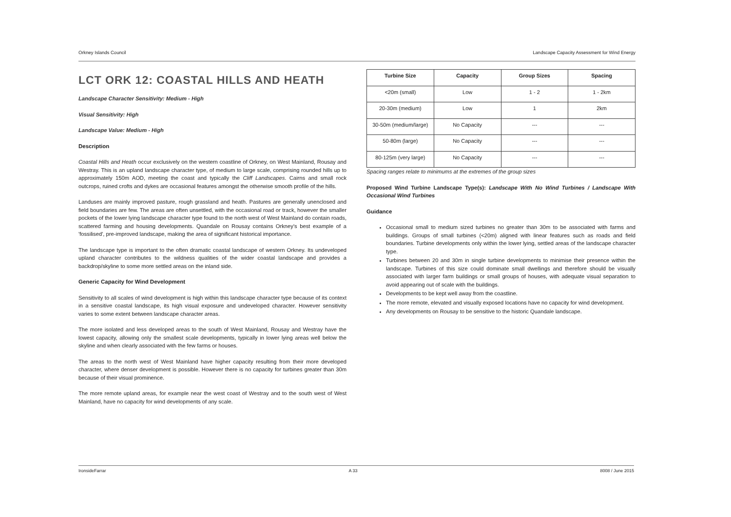Orkney Islands Council Landscape Capacity Assessment for Wind Energy
LCT ORK 12: COASTAL HILLS AND HEATH
Landscape Character Sensitivity: Medium - High
Visual Sensitivity: High
Landscape Value: Medium - High
Description
Coastal Hills and Heath occur exclusively on the western coastline of Orkney, on West Mainland, Rousay and Westray. This is an upland landscape character type, of medium to large scale, comprising rounded hills up to approximately 150m AOD, meeting the coast and typically the Cliff Landscapes. Cairns and small rock outcrops, ruined crofts and dykes are occasional features amongst the otherwise smooth profile of the hills.
Landuses are mainly improved pasture, rough grassland and heath. Pastures are generally unenclosed and field boundaries are few. The areas are often unsettled, with the occasional road or track, however the smaller pockets of the lower lying landscape character type found to the north west of West Mainland do contain roads, scattered farming and housing developments. Quandale on Rousay contains Orkney's best example of a 'fossilised', pre-improved landscape, making the area of significant historical importance.
The landscape type is important to the often dramatic coastal landscape of western Orkney. Its undeveloped upland character contributes to the wildness qualities of the wider coastal landscape and provides a backdrop/skyline to some more settled areas on the inland side.
Generic Capacity for Wind Development
Sensitivity to all scales of wind development is high within this landscape character type because of its context in a sensitive coastal landscape, its high visual exposure and undeveloped character. However sensitivity varies to some extent between landscape character areas.
The more isolated and less developed areas to the south of West Mainland, Rousay and Westray have the lowest capacity, allowing only the smallest scale developments, typically in lower lying areas well below the skyline and when clearly associated with the few farms or houses.
The areas to the north west of West Mainland have higher capacity resulting from their more developed character, where denser development is possible. However there is no capacity for turbines greater than 30m because of their visual prominence.
The more remote upland areas, for example near the west coast of Westray and to the south west of West Mainland, have no capacity for wind developments of any scale.
| Turbine Size | Capacity | Group Sizes | Spacing |
| --- | --- | --- | --- |
| <20m (small) | Low | 1 - 2 | 1 - 2km |
| 20-30m (medium) | Low | 1 | 2km |
| 30-50m (medium/large) | No Capacity | --- | --- |
| 50-80m (large) | No Capacity | --- | --- |
| 80-125m (very large) | No Capacity | --- | --- |
Spacing ranges relate to minimums at the extremes of the group sizes
Proposed Wind Turbine Landscape Type(s): Landscape With No Wind Turbines / Landscape With Occasional Wind Turbines
Guidance
Occasional small to medium sized turbines no greater than 30m to be associated with farms and buildings. Groups of small turbines (<20m) aligned with linear features such as roads and field boundaries. Turbine developments only within the lower lying, settled areas of the landscape character type.
Turbines between 20 and 30m in single turbine developments to minimise their presence within the landscape. Turbines of this size could dominate small dwellings and therefore should be visually associated with larger farm buildings or small groups of houses, with adequate visual separation to avoid appearing out of scale with the buildings.
Developments to be kept well away from the coastline.
The more remote, elevated and visually exposed locations have no capacity for wind development.
Any developments on Rousay to be sensitive to the historic Quandale landscape.
IronsideFarrar A 33 8008 / June 2015